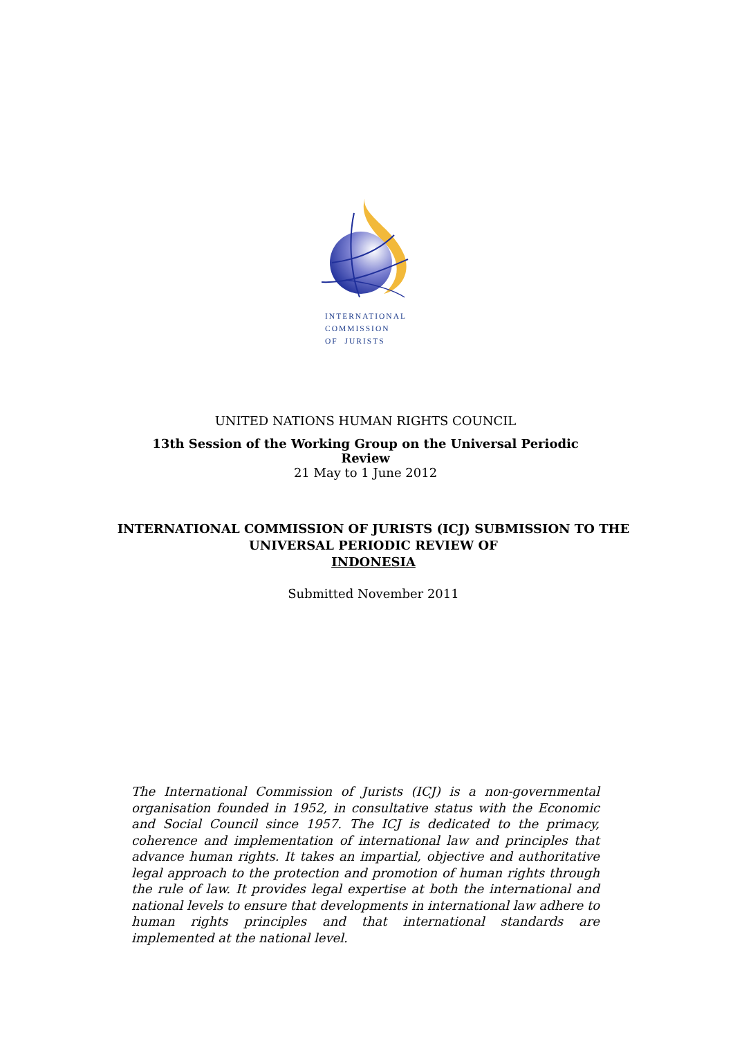INTERNATIONAL
COMMISSION
OF JURISTS
UNITED NATIONS HUMAN RIGHTS COUNCIL
13th Session of the Working Group on the Universal Periodic Review
21 May to 1 June 2012
INTERNATIONAL COMMISSION OF JURISTS (ICJ) SUBMISSION TO THE
UNIVERSAL PERIODIC REVIEW OF
INDONESIA
Submitted November 2011
The International Commission of Jurists (ICJ) is a non-governmental organisation founded in 1952, in consultative status with the Economic and Social Council since 1957. The ICJ is dedicated to the primacy, coherence and implementation of international law and principles that advance human rights. It takes an impartial, objective and authoritative legal approach to the protection and promotion of human rights through the rule of law. It provides legal expertise at both the international and national levels to ensure that developments in international law adhere to human rights principles and that international standards are implemented at the national level.